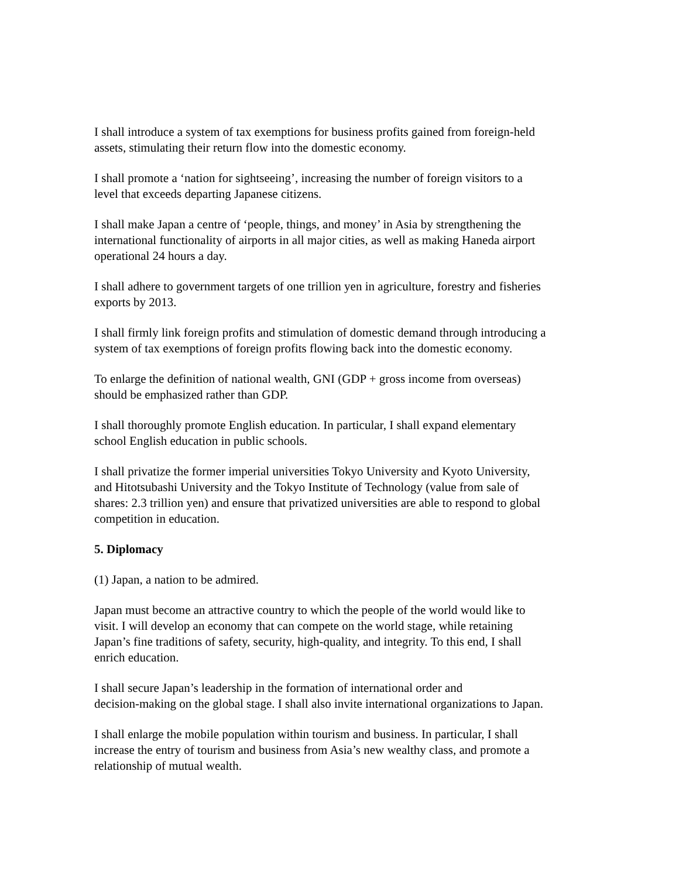I shall introduce a system of tax exemptions for business profits gained from foreign-held
assets, stimulating their return flow into the domestic economy.
I shall promote a ‘nation for sightseeing’, increasing the number of foreign visitors to a
level that exceeds departing Japanese citizens.
I shall make Japan a centre of ‘people, things, and money’ in Asia by strengthening the
international functionality of airports in all major cities, as well as making Haneda airport
operational 24 hours a day.
I shall adhere to government targets of one trillion yen in agriculture, forestry and fisheries
exports by 2013.
I shall firmly link foreign profits and stimulation of domestic demand through introducing a
system of tax exemptions of foreign profits flowing back into the domestic economy.
To enlarge the definition of national wealth, GNI (GDP + gross income from overseas)
should be emphasized rather than GDP.
I shall thoroughly promote English education. In particular, I shall expand elementary
school English education in public schools.
I shall privatize the former imperial universities Tokyo University and Kyoto University,
and Hitotsubashi University and the Tokyo Institute of Technology (value from sale of
shares: 2.3 trillion yen) and ensure that privatized universities are able to respond to global
competition in education.
5. Diplomacy
(1) Japan, a nation to be admired.
Japan must become an attractive country to which the people of the world would like to
visit. I will develop an economy that can compete on the world stage, while retaining
Japan’s fine traditions of safety, security, high-quality, and integrity. To this end, I shall
enrich education.
I shall secure Japan’s leadership in the formation of international order and
decision-making on the global stage. I shall also invite international organizations to Japan.
I shall enlarge the mobile population within tourism and business. In particular, I shall
increase the entry of tourism and business from Asia’s new wealthy class, and promote a
relationship of mutual wealth.